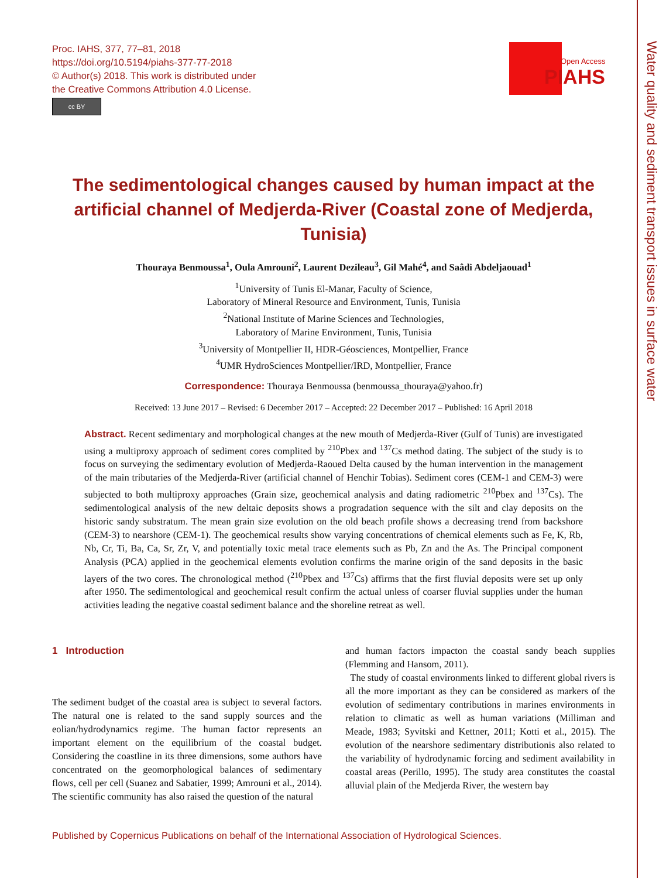Proc. IAHS, 377, 77–81, 2018
https://doi.org/10.5194/piahs-377-77-2018
© Author(s) 2018. This work is distributed under
the Creative Commons Attribution 4.0 License.
cc BY
Open Access
PIAHS
Water quality and sediment transport issues in surface water
The sedimentological changes caused by human impact at the artificial channel of Medjerda-River (Coastal zone of Medjerda, Tunisia)
Thouraya Benmoussa<sup>1</sup>, Oula Amrouni<sup>2</sup>, Laurent Dezileau<sup>3</sup>, Gil Mahé<sup>4</sup>, and Saâdi Abdeljaouad<sup>1</sup>
<sup>1</sup> University of Tunis El-Manar, Faculty of Science,
Laboratory of Mineral Resource and Environment, Tunis, Tunisia
<sup>2</sup> National Institute of Marine Sciences and Technologies,
Laboratory of Marine Environment, Tunis, Tunisia
<sup>3</sup> University of Montpellier II, HDR-Géosciences, Montpellier, France
<sup>4</sup> UMR HydroSciences Montpellier/IRD, Montpellier, France
Correspondence: Thouraya Benmoussa (benmoussa_thouraya@yahoo.fr)
Received: 13 June 2017 – Revised: 6 December 2017 – Accepted: 22 December 2017 – Published: 16 April 2018
Abstract. Recent sedimentary and morphological changes at the new mouth of Medjerda-River (Gulf of Tunis) are investigated using a multiproxy approach of sediment cores complited by <sup>210</sup>Pbex and <sup>137</sup>Cs method dating. The subject of the study is to focus on surveying the sedimentary evolution of Medjerda-Raoued Delta caused by the human intervention in the management of the main tributaries of the Medjerda-River (artificial channel of Henchir Tobias). Sediment cores (CEM-1 and CEM-3) were subjected to both multiproxy approaches (Grain size, geochemical analysis and dating radiometric <sup>210</sup>Pbex and <sup>137</sup>Cs). The sedimentological analysis of the new deltaic deposits shows a progradation sequence with the silt and clay deposits on the historic sandy substratum. The mean grain size evolution on the old beach profile shows a decreasing trend from backshore (CEM-3) to nearshore (CEM-1). The geochemical results show varying concentrations of chemical elements such as Fe, K, Rb, Nb, Cr, Ti, Ba, Ca, Sr, Zr, V, and potentially toxic metal trace elements such as Pb, Zn and the As. The Principal component Analysis (PCA) applied in the geochemical elements evolution confirms the marine origin of the sand deposits in the basic layers of the two cores. The chronological method (<sup>210</sup>Pbex and <sup>137</sup>Cs) affirms that the first fluvial deposits were set up only after 1950. The sedimentological and geochemical result confirm the actual unless of coarser fluvial supplies under the human activities leading the negative coastal sediment balance and the shoreline retreat as well.
1 Introduction
The sediment budget of the coastal area is subject to several factors. The natural one is related to the sand supply sources and the eolian/hydrodynamics regime. The human factor represents an important element on the equilibrium of the coastal budget. Considering the coastline in its three dimensions, some authors have concentrated on the geomorphological balances of sedimentary flows, cell per cell (Suanez and Sabatier, 1999; Amrouni et al., 2014). The scientific community has also raised the question of the natural
and human factors impacton the coastal sandy beach supplies (Flemming and Hansom, 2011).
The study of coastal environments linked to different global rivers is all the more important as they can be considered as markers of the evolution of sedimentary contributions in marines environments in relation to climatic as well as human variations (Milliman and Meade, 1983; Syvitski and Kettner, 2011; Kotti et al., 2015). The evolution of the nearshore sedimentary distributionis also related to the variability of hydrodynamic forcing and sediment availability in coastal areas (Perillo, 1995). The study area constitutes the coastal alluvial plain of the Medjerda River, the western bay
Published by Copernicus Publications on behalf of the International Association of Hydrological Sciences.